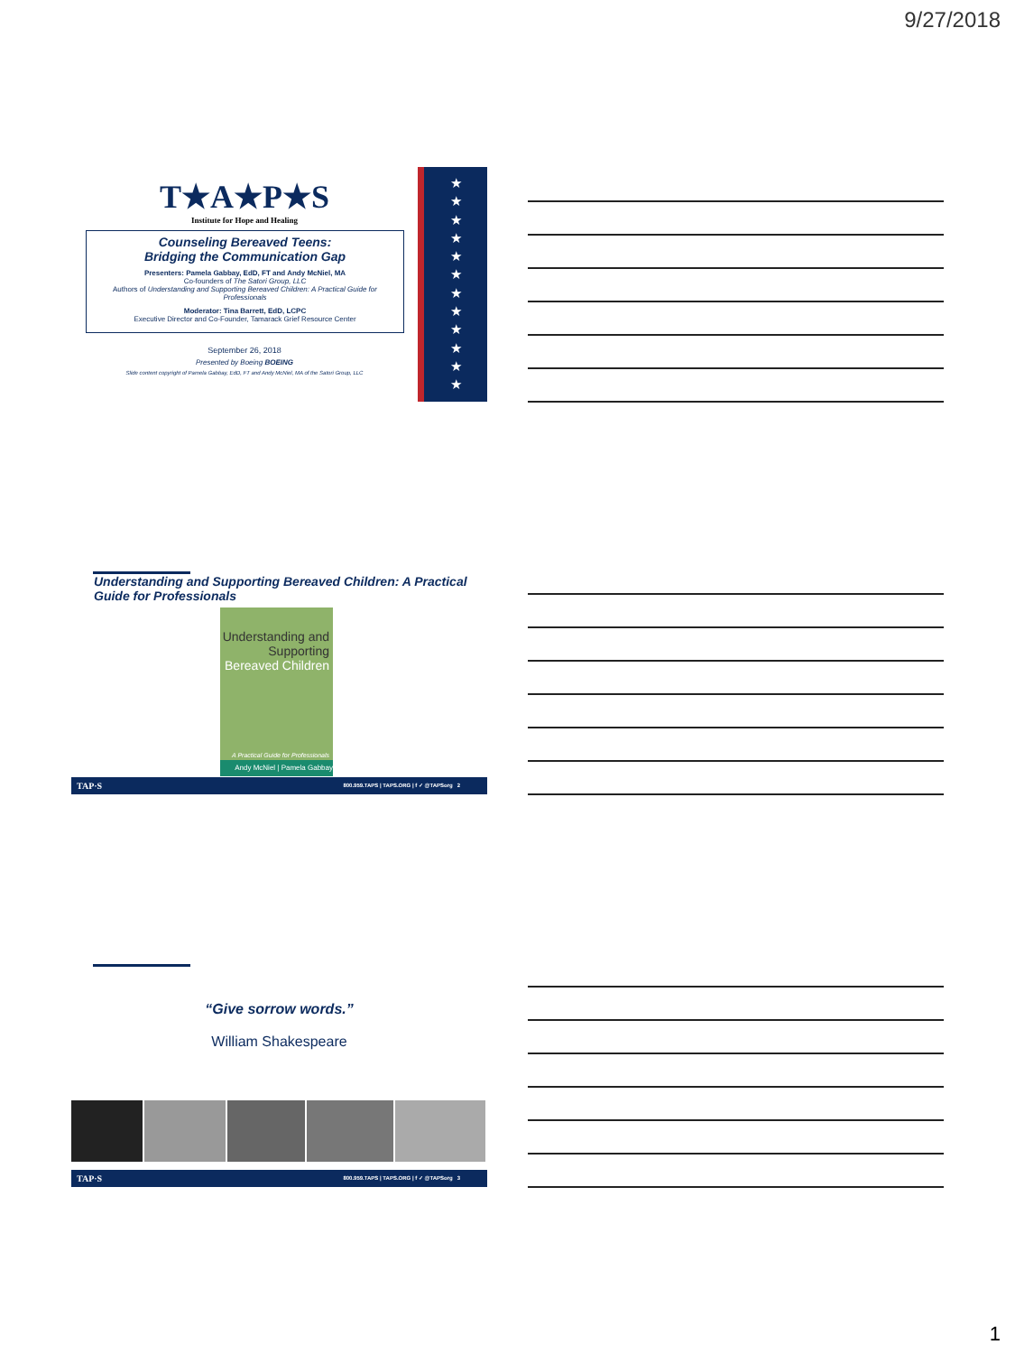9/27/2018
★
★
★
★
★
★
★
★
★
★
★
★
T★A★P★S
Institute for Hope and Healing
Counseling Bereaved Teens:
Bridging the Communication Gap
Presenters: Pamela Gabbay, EdD, FT and Andy McNiel, MA
Co-founders of The Satori Group, LLC
Authors of Understanding and Supporting Bereaved Children: A Practical Guide for Professionals
Moderator: Tina Barrett, EdD, LCPC
Executive Director and Co-Founder, Tamarack Grief Resource Center
September 26, 2018
Presented by Boeing BOEING
Slide content copyright of Pamela Gabbay, EdD, FT and Andy McNiel, MA of the Satori Group, LLC
Understanding and Supporting Bereaved Children: A Practical Guide for Professionals
Understanding and Supporting Bereaved Children
A Practical Guide for Professionals
Andy McNiel | Pamela Gabbay
TAP·S 800.959.TAPS | TAPS.ORG | f ✓ @TAPSorg 2
“Give sorrow words.”
William Shakespeare
TAP·S 800.959.TAPS | TAPS.ORG | f ✓ @TAPSorg 3
1